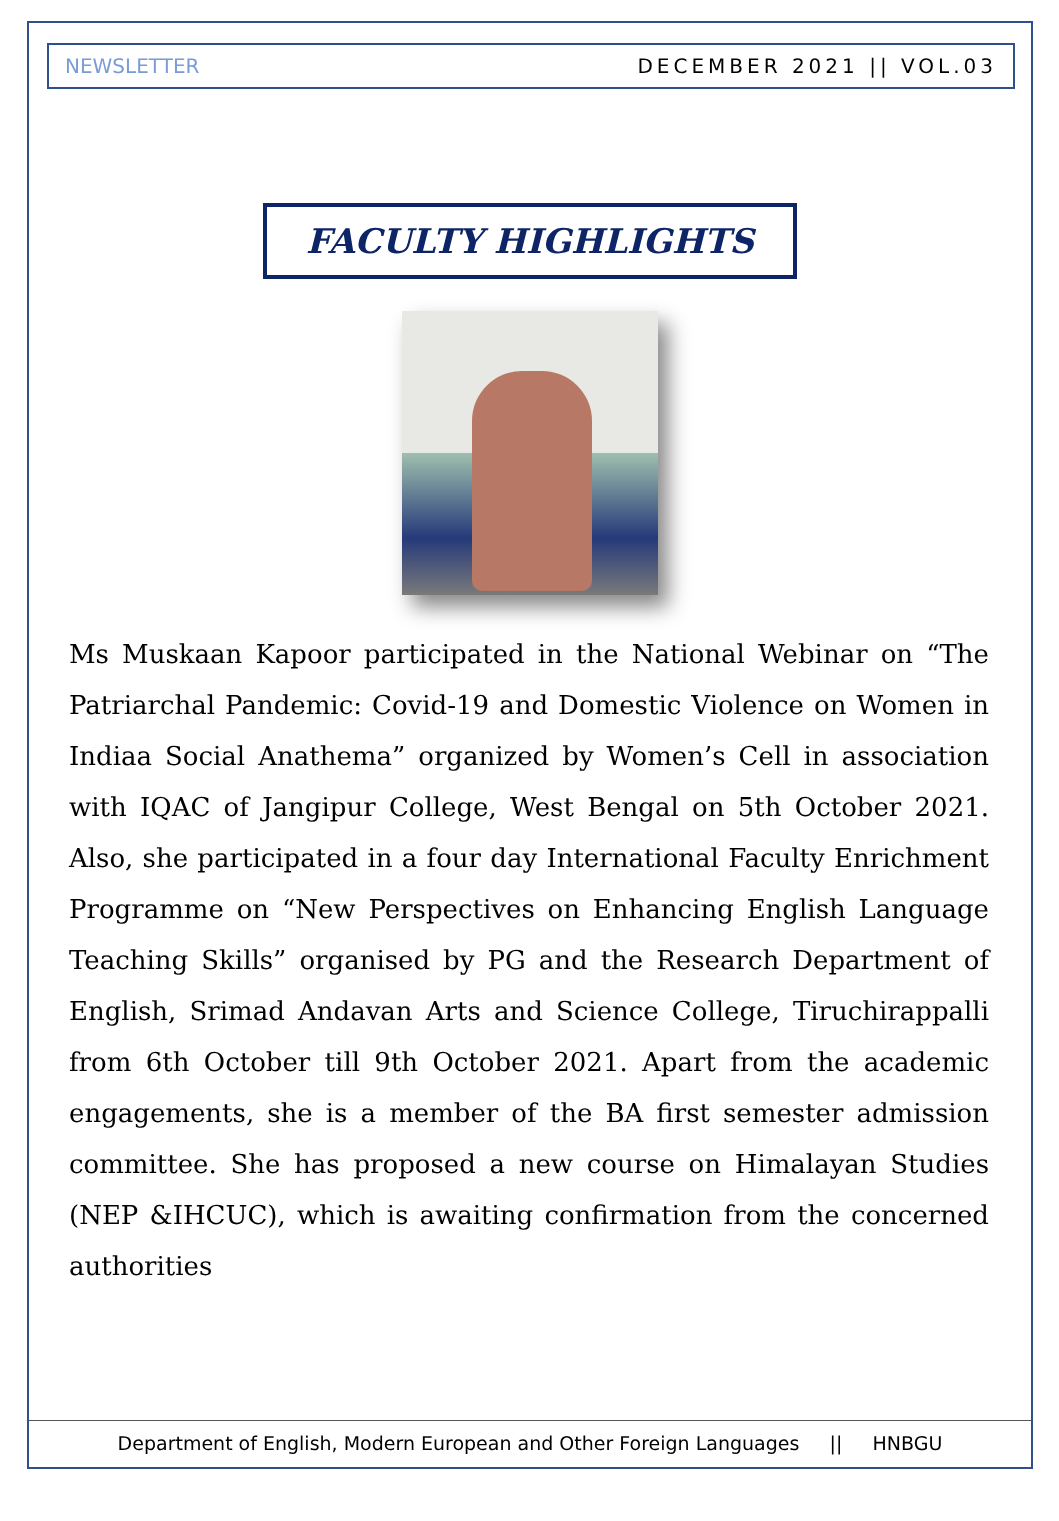NEWSLETTER DECEMBER 2021 || VOL.03
FACULTY HIGHLIGHTS
Ms Muskaan Kapoor participated in the National Webinar on “The Patriarchal Pandemic: Covid-19 and Domestic Violence on Women in Indiaa Social Anathema” organized by Women’s Cell in association with IQAC of Jangipur College, West Bengal on 5th October 2021. Also, she participated in a four day International Faculty Enrichment Programme on “New Perspectives on Enhancing English Language Teaching Skills” organised by PG and the Research Department of English, Srimad Andavan Arts and Science College, Tiruchirappalli from 6th October till 9th October 2021. Apart from the academic engagements, she is a member of the BA first semester admission committee. She has proposed a new course on Himalayan Studies (NEP &IHCUC), which is awaiting confirmation from the concerned authorities
Department of English, Modern European and Other Foreign Languages || HNBGU